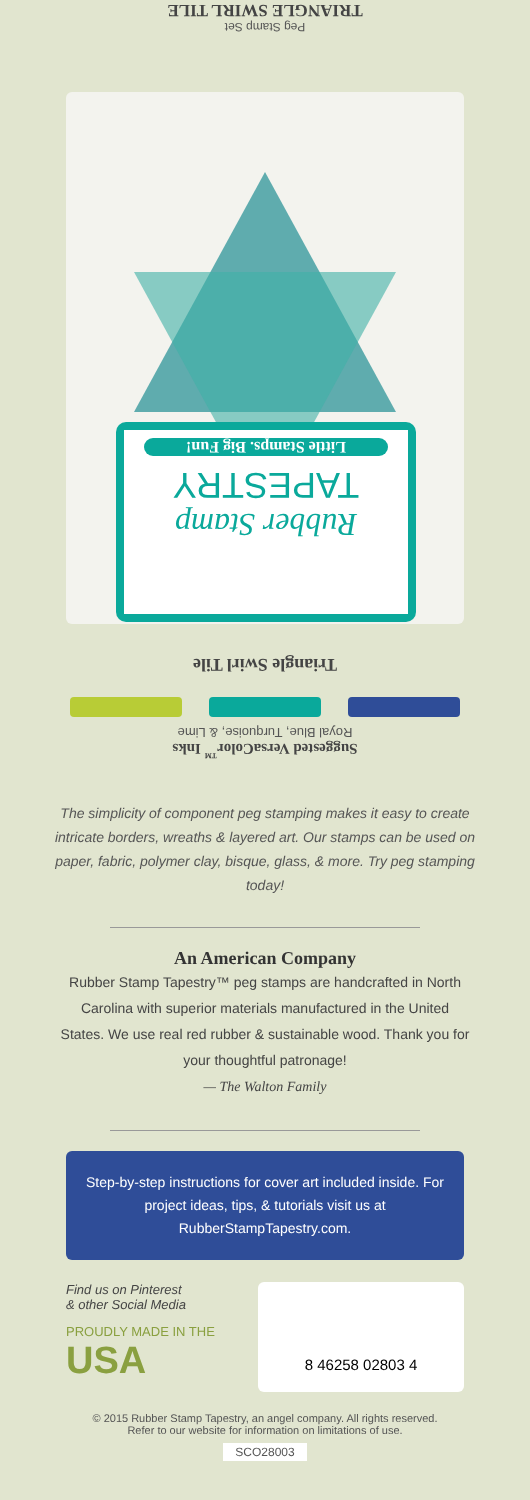Peg Stamp Set
TRIANGLE SWIRL TILE
Rubber Stamp
TAPESTRY
Little Stamps. Big Fun!
Triangle Swirl Tile
Suggested VersaColor<sup>™</sup> Inks
Royal Blue, Turquoise, & Lime
The simplicity of component peg stamping makes it easy to create intricate borders, wreaths & layered art. Our stamps can be used on paper, fabric, polymer clay, bisque, glass, & more. Try peg stamping today!
An American Company
Rubber Stamp Tapestry™ peg stamps are handcrafted in North Carolina with superior materials manufactured in the United States. We use real red rubber & sustainable wood. Thank you for your thoughtful patronage!
— The Walton Family
Step-by-step instructions for cover art included inside. For project ideas, tips, & tutorials visit us at RubberStampTapestry.com.
Find us on Pinterest
& other Social Media
PROUDLY MADE IN THE
USA
8 46258 02803 4
© 2015 Rubber Stamp Tapestry, an angel company. All rights reserved.
Refer to our website for information on limitations of use.
SCO28003